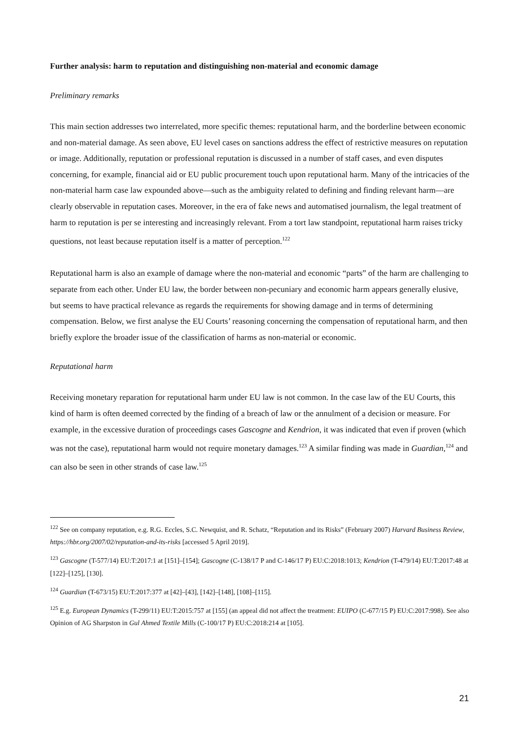Further analysis: harm to reputation and distinguishing non-material and economic damage
Preliminary remarks
This main section addresses two interrelated, more specific themes: reputational harm, and the borderline between economic and non-material damage. As seen above, EU level cases on sanctions address the effect of restrictive measures on reputation or image. Additionally, reputation or professional reputation is discussed in a number of staff cases, and even disputes concerning, for example, financial aid or EU public procurement touch upon reputational harm. Many of the intricacies of the non-material harm case law expounded above—such as the ambiguity related to defining and finding relevant harm—are clearly observable in reputation cases. Moreover, in the era of fake news and automatised journalism, the legal treatment of harm to reputation is per se interesting and increasingly relevant. From a tort law standpoint, reputational harm raises tricky questions, not least because reputation itself is a matter of perception.<sup>122</sup>
Reputational harm is also an example of damage where the non-material and economic “parts” of the harm are challenging to separate from each other. Under EU law, the border between non-pecuniary and economic harm appears generally elusive, but seems to have practical relevance as regards the requirements for showing damage and in terms of determining compensation. Below, we first analyse the EU Courts’ reasoning concerning the compensation of reputational harm, and then briefly explore the broader issue of the classification of harms as non-material or economic.
Reputational harm
Receiving monetary reparation for reputational harm under EU law is not common. In the case law of the EU Courts, this kind of harm is often deemed corrected by the finding of a breach of law or the annulment of a decision or measure. For example, in the excessive duration of proceedings cases Gascogne and Kendrion, it was indicated that even if proven (which was not the case), reputational harm would not require monetary damages.<sup>123</sup> A similar finding was made in Guardian,<sup>124</sup> and can also be seen in other strands of case law.<sup>125</sup>
<sup>122</sup> See on company reputation, e.g. R.G. Eccles, S.C. Newquist, and R. Schatz, “Reputation and its Risks” (February 2007) Harvard Business Review, https://hbr.org/2007/02/reputation-and-its-risks [accessed 5 April 2019].
<sup>123</sup> Gascogne (T-577/14) EU:T:2017:1 at [151]–[154]; Gascogne (C-138/17 P and C-146/17 P) EU:C:2018:1013; Kendrion (T-479/14) EU:T:2017:48 at [122]–[125], [130].
<sup>124</sup> Guardian (T-673/15) EU:T:2017:377 at [42]–[43], [142]–[148], [108]–[115].
<sup>125</sup> E.g. European Dynamics (T-299/11) EU:T:2015:757 at [155] (an appeal did not affect the treatment: EUIPO (C-677/15 P) EU:C:2017:998). See also Opinion of AG Sharpston in Gul Ahmed Textile Mills (C-100/17 P) EU:C:2018:214 at [105].
21